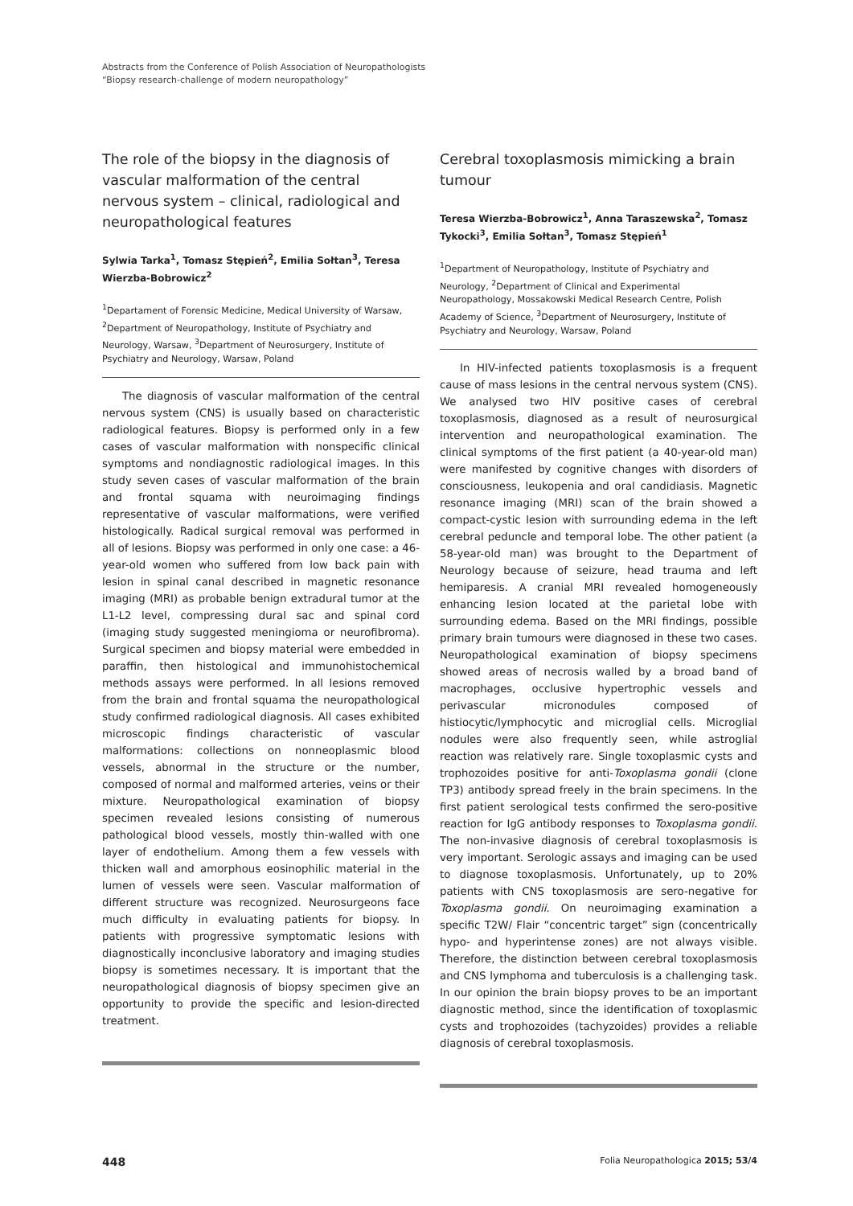Abstracts from the Conference of Polish Association of Neuropathologists
“Biopsy research-challenge of modern neuropathology”
The role of the biopsy in the diagnosis of vascular malformation of the central nervous system – clinical, radiological and neuropathological features
Sylwia Tarka<sup>1</sup>, Tomasz Stępień<sup>2</sup>, Emilia Sołtan<sup>3</sup>, Teresa Wierzba-Bobrowicz<sup>2</sup>
<sup>1</sup> Departament of Forensic Medicine, Medical University of Warsaw, <sup>2</sup>Department of Neuropathology, Institute of Psychiatry and Neurology, Warsaw, <sup>3</sup>Department of Neurosurgery, Institute of Psychiatry and Neurology, Warsaw, Poland
The diagnosis of vascular malformation of the central nervous system (CNS) is usually based on characteristic radiological features. Biopsy is performed only in a few cases of vascular malformation with nonspecific clinical symptoms and nondiagnostic radiological images. In this study seven cases of vascular malformation of the brain and frontal squama with neuroimaging findings representative of vascular malformations, were verified histologically. Radical surgical removal was performed in all of lesions. Biopsy was performed in only one case: a 46-year-old women who suffered from low back pain with lesion in spinal canal described in magnetic resonance imaging (MRI) as probable benign extradural tumor at the L1-L2 level, compressing dural sac and spinal cord (imaging study suggested meningioma or neurofibroma). Surgical specimen and biopsy material were embedded in paraffin, then histological and immunohistochemical methods assays were performed. In all lesions removed from the brain and frontal squama the neuropathological study confirmed radiological diagnosis. All cases exhibited microscopic findings characteristic of vascular malformations: collections on nonneoplasmic blood vessels, abnormal in the structure or the number, composed of normal and malformed arteries, veins or their mixture. Neuropathological examination of biopsy specimen revealed lesions consisting of numerous pathological blood vessels, mostly thin-walled with one layer of endothelium. Among them a few vessels with thicken wall and amorphous eosinophilic material in the lumen of vessels were seen. Vascular malformation of different structure was recognized. Neurosurgeons face much difficulty in evaluating patients for biopsy. In patients with progressive symptomatic lesions with diagnostically inconclusive laboratory and imaging studies biopsy is sometimes necessary. It is important that the neuropathological diagnosis of biopsy specimen give an opportunity to provide the specific and lesion-directed treatment.
Cerebral toxoplasmosis mimicking a brain tumour
Teresa Wierzba-Bobrowicz<sup>1</sup>, Anna Taraszewska<sup>2</sup>, Tomasz Tykocki<sup>3</sup>, Emilia Sołtan<sup>3</sup>, Tomasz Stępień<sup>1</sup>
<sup>1</sup> Department of Neuropathology, Institute of Psychiatry and Neurology, <sup>2</sup>Department of Clinical and Experimental Neuropathology, Mossakowski Medical Research Centre, Polish Academy of Science, <sup>3</sup>Department of Neurosurgery, Institute of Psychiatry and Neurology, Warsaw, Poland
In HIV-infected patients toxoplasmosis is a frequent cause of mass lesions in the central nervous system (CNS). We analysed two HIV positive cases of cerebral toxoplasmosis, diagnosed as a result of neurosurgical intervention and neuropathological examination. The clinical symptoms of the first patient (a 40-year-old man) were manifested by cognitive changes with disorders of consciousness, leukopenia and oral candidiasis. Magnetic resonance imaging (MRI) scan of the brain showed a compact-cystic lesion with surrounding edema in the left cerebral peduncle and temporal lobe. The other patient (a 58-year-old man) was brought to the Department of Neurology because of seizure, head trauma and left hemiparesis. A cranial MRI revealed homogeneously enhancing lesion located at the parietal lobe with surrounding edema. Based on the MRI findings, possible primary brain tumours were diagnosed in these two cases. Neuropathological examination of biopsy specimens showed areas of necrosis walled by a broad band of macrophages, occlusive hypertrophic vessels and perivascular micronodules composed of histiocytic/lymphocytic and microglial cells. Microglial nodules were also frequently seen, while astroglial reaction was relatively rare. Single toxoplasmic cysts and trophozoides positive for anti-Toxoplasma gondii (clone TP3) antibody spread freely in the brain specimens. In the first patient serological tests confirmed the sero-positive reaction for IgG antibody responses to Toxoplasma gondii. The non-invasive diagnosis of cerebral toxoplasmosis is very important. Serologic assays and imaging can be used to diagnose toxoplasmosis. Unfortunately, up to 20% patients with CNS toxoplasmosis are sero-negative for Toxoplasma gondii. On neuroimaging examination a specific T2W/ Flair “concentric target” sign (concentrically hypo- and hyperintense zones) are not always visible. Therefore, the distinction between cerebral toxoplasmosis and CNS lymphoma and tuberculosis is a challenging task. In our opinion the brain biopsy proves to be an important diagnostic method, since the identification of toxoplasmic cysts and trophozoides (tachyzoides) provides a reliable diagnosis of cerebral toxoplasmosis.
448 Folia Neuropathologica 2015; 53/4